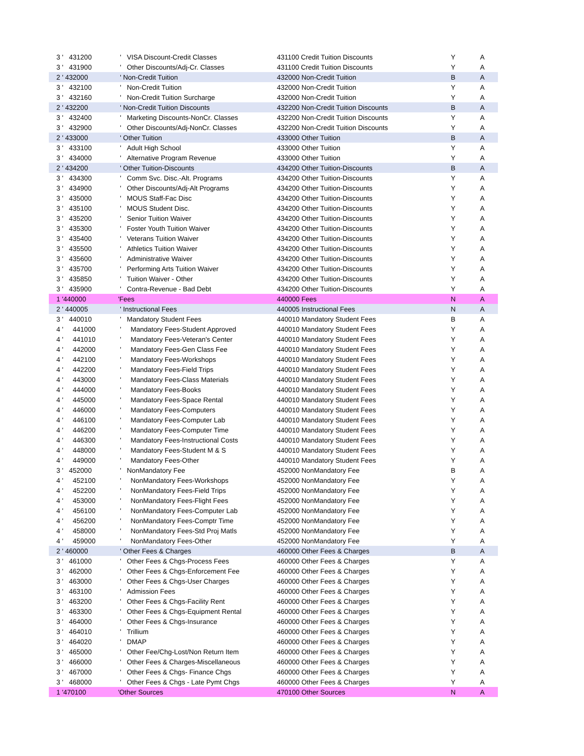| 3 ' 431200 | ' VISA Discount-Credit Classes | 431100 Credit Tuition Discounts | Y | A |
| 3 ' 431900 | ' Other Discounts/Adj-Cr. Classes | 431100 Credit Tuition Discounts | Y | A |
| 2 ' 432000 | ' Non-Credit Tuition | 432000 Non-Credit Tuition | B | A |
| 3 ' 432100 | ' Non-Credit Tuition | 432000 Non-Credit Tuition | Y | A |
| 3 ' 432160 | ' Non-Credit Tuition Surcharge | 432000 Non-Credit Tuition | Y | A |
| 2 ' 432200 | ' Non-Credit Tuition Discounts | 432200 Non-Credit Tuition Discounts | B | A |
| 3 ' 432400 | ' Marketing Discounts-NonCr. Classes | 432200 Non-Credit Tuition Discounts | Y | A |
| 3 ' 432900 | ' Other Discounts/Adj-NonCr. Classes | 432200 Non-Credit Tuition Discounts | Y | A |
| 2 ' 433000 | ' Other Tuition | 433000 Other Tuition | B | A |
| 3 ' 433100 | ' Adult High School | 433000 Other Tuition | Y | A |
| 3 ' 434000 | ' Alternative Program Revenue | 433000 Other Tuition | Y | A |
| 2 ' 434200 | ' Other Tuition-Discounts | 434200 Other Tuition-Discounts | B | A |
| 3 ' 434300 | ' Comm Svc. Disc.-Alt. Programs | 434200 Other Tuition-Discounts | Y | A |
| 3 ' 434900 | ' Other Discounts/Adj-Alt Programs | 434200 Other Tuition-Discounts | Y | A |
| 3 ' 435000 | ' MOUS Staff-Fac Disc | 434200 Other Tuition-Discounts | Y | A |
| 3 ' 435100 | ' MOUS Student Disc. | 434200 Other Tuition-Discounts | Y | A |
| 3 ' 435200 | ' Senior Tuition Waiver | 434200 Other Tuition-Discounts | Y | A |
| 3 ' 435300 | ' Foster Youth Tuition Waiver | 434200 Other Tuition-Discounts | Y | A |
| 3 ' 435400 | ' Veterans Tuition Waiver | 434200 Other Tuition-Discounts | Y | A |
| 3 ' 435500 | ' Athletics Tuition Waiver | 434200 Other Tuition-Discounts | Y | A |
| 3 ' 435600 | ' Administrative Waiver | 434200 Other Tuition-Discounts | Y | A |
| 3 ' 435700 | ' Performing Arts Tuition Waiver | 434200 Other Tuition-Discounts | Y | A |
| 3 ' 435850 | ' Tuition Waiver - Other | 434200 Other Tuition-Discounts | Y | A |
| 3 ' 435900 | ' Contra-Revenue - Bad Debt | 434200 Other Tuition-Discounts | Y | A |
| 1 '440000 | 'Fees | 440000 Fees | N | A |
| 2 ' 440005 | ' Instructional Fees | 440005 Instructional Fees | N | A |
| 3 ' 440010 | ' Mandatory Student Fees | 440010 Mandatory Student Fees | B | A |
| 4 ' 441000 | ' Mandatory Fees-Student Approved | 440010 Mandatory Student Fees | Y | A |
| 4 ' 441010 | ' Mandatory Fees-Veteran's Center | 440010 Mandatory Student Fees | Y | A |
| 4 ' 442000 | ' Mandatory Fees-Gen Class Fee | 440010 Mandatory Student Fees | Y | A |
| 4 ' 442100 | ' Mandatory Fees-Workshops | 440010 Mandatory Student Fees | Y | A |
| 4 ' 442200 | ' Mandatory Fees-Field Trips | 440010 Mandatory Student Fees | Y | A |
| 4 ' 443000 | ' Mandatory Fees-Class Materials | 440010 Mandatory Student Fees | Y | A |
| 4 ' 444000 | ' Mandatory Fees-Books | 440010 Mandatory Student Fees | Y | A |
| 4 ' 445000 | ' Mandatory Fees-Space Rental | 440010 Mandatory Student Fees | Y | A |
| 4 ' 446000 | ' Mandatory Fees-Computers | 440010 Mandatory Student Fees | Y | A |
| 4 ' 446100 | ' Mandatory Fees-Computer Lab | 440010 Mandatory Student Fees | Y | A |
| 4 ' 446200 | ' Mandatory Fees-Computer Time | 440010 Mandatory Student Fees | Y | A |
| 4 ' 446300 | ' Mandatory Fees-Instructional Costs | 440010 Mandatory Student Fees | Y | A |
| 4 ' 448000 | ' Mandatory Fees-Student M & S | 440010 Mandatory Student Fees | Y | A |
| 4 ' 449000 | ' Mandatory Fees-Other | 440010 Mandatory Student Fees | Y | A |
| 3 ' 452000 | ' NonMandatory Fee | 452000 NonMandatory Fee | B | A |
| 4 ' 452100 | ' NonMandatory Fees-Workshops | 452000 NonMandatory Fee | Y | A |
| 4 ' 452200 | ' NonMandatory Fees-Field Trips | 452000 NonMandatory Fee | Y | A |
| 4 ' 453000 | ' NonMandatory Fees-Flight Fees | 452000 NonMandatory Fee | Y | A |
| 4 ' 456100 | ' NonMandatory Fees-Computer Lab | 452000 NonMandatory Fee | Y | A |
| 4 ' 456200 | ' NonMandatory Fees-Comptr Time | 452000 NonMandatory Fee | Y | A |
| 4 ' 458000 | ' NonMandatory Fees-Std Proj Matls | 452000 NonMandatory Fee | Y | A |
| 4 ' 459000 | ' NonMandatory Fees-Other | 452000 NonMandatory Fee | Y | A |
| 2 ' 460000 | ' Other Fees & Charges | 460000 Other Fees & Charges | B | A |
| 3 ' 461000 | ' Other Fees & Chgs-Process Fees | 460000 Other Fees & Charges | Y | A |
| 3 ' 462000 | ' Other Fees & Chgs-Enforcement Fee | 460000 Other Fees & Charges | Y | A |
| 3 ' 463000 | ' Other Fees & Chgs-User Charges | 460000 Other Fees & Charges | Y | A |
| 3 ' 463100 | ' Admission Fees | 460000 Other Fees & Charges | Y | A |
| 3 ' 463200 | ' Other Fees & Chgs-Facility Rent | 460000 Other Fees & Charges | Y | A |
| 3 ' 463300 | ' Other Fees & Chgs-Equipment Rental | 460000 Other Fees & Charges | Y | A |
| 3 ' 464000 | ' Other Fees & Chgs-Insurance | 460000 Other Fees & Charges | Y | A |
| 3 ' 464010 | ' Trillium | 460000 Other Fees & Charges | Y | A |
| 3 ' 464020 | ' DMAP | 460000 Other Fees & Charges | Y | A |
| 3 ' 465000 | ' Other Fee/Chg-Lost/Non Return Item | 460000 Other Fees & Charges | Y | A |
| 3 ' 466000 | ' Other Fees & Charges-Miscellaneous | 460000 Other Fees & Charges | Y | A |
| 3 ' 467000 | ' Other Fees & Chgs- Finance Chgs | 460000 Other Fees & Charges | Y | A |
| 3 ' 468000 | ' Other Fees & Chgs - Late Pymt Chgs | 460000 Other Fees & Charges | Y | A |
| 1 '470100 | 'Other Sources | 470100 Other Sources | N | A |